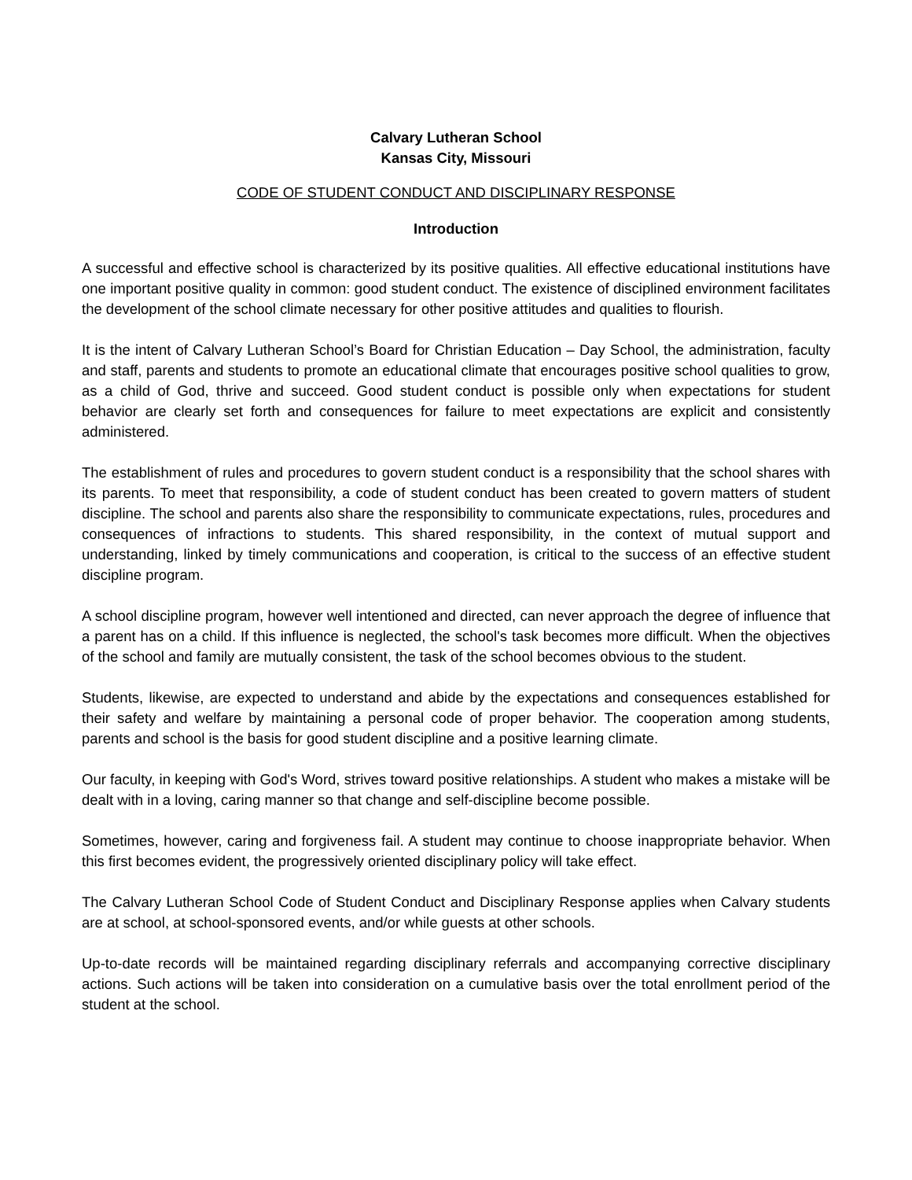Calvary Lutheran School
Kansas City, Missouri
CODE OF STUDENT CONDUCT AND DISCIPLINARY RESPONSE
Introduction
A successful and effective school is characterized by its positive qualities. All effective educational institutions have one important positive quality in common: good student conduct. The existence of disciplined environment facilitates the development of the school climate necessary for other positive attitudes and qualities to flourish.
It is the intent of Calvary Lutheran School’s Board for Christian Education – Day School, the administration, faculty and staff, parents and students to promote an educational climate that encourages positive school qualities to grow, as a child of God, thrive and succeed. Good student conduct is possible only when expectations for student behavior are clearly set forth and consequences for failure to meet expectations are explicit and consistently administered.
The establishment of rules and procedures to govern student conduct is a responsibility that the school shares with its parents. To meet that responsibility, a code of student conduct has been created to govern matters of student discipline. The school and parents also share the responsibility to communicate expectations, rules, procedures and consequences of infractions to students. This shared responsibility, in the context of mutual support and understanding, linked by timely communications and cooperation, is critical to the success of an effective student discipline program.
A school discipline program, however well intentioned and directed, can never approach the degree of influence that a parent has on a child. If this influence is neglected, the school's task becomes more difficult. When the objectives of the school and family are mutually consistent, the task of the school becomes obvious to the student.
Students, likewise, are expected to understand and abide by the expectations and consequences established for their safety and welfare by maintaining a personal code of proper behavior. The cooperation among students, parents and school is the basis for good student discipline and a positive learning climate.
Our faculty, in keeping with God's Word, strives toward positive relationships. A student who makes a mistake will be dealt with in a loving, caring manner so that change and self-discipline become possible.
Sometimes, however, caring and forgiveness fail. A student may continue to choose inappropriate behavior. When this first becomes evident, the progressively oriented disciplinary policy will take effect.
The Calvary Lutheran School Code of Student Conduct and Disciplinary Response applies when Calvary students are at school, at school-sponsored events, and/or while guests at other schools.
Up-to-date records will be maintained regarding disciplinary referrals and accompanying corrective disciplinary actions. Such actions will be taken into consideration on a cumulative basis over the total enrollment period of the student at the school.